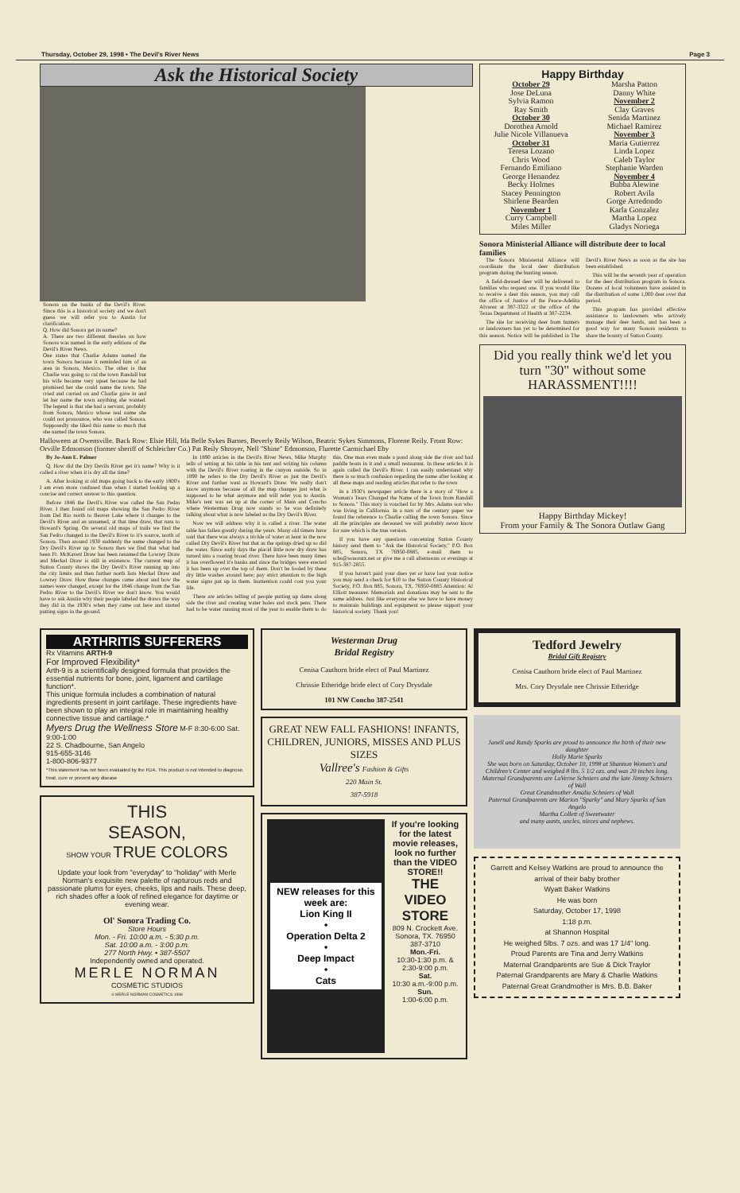Thursday, October 29, 1998 • The Devil's River News Page 3
Ask the Historical Society
Sonora on the banks of the Devil's River. Since this is a historical society and we don't guess we will refer you to Austin for clarification.
Q. How did Sonora get its name?
A. There are two different theories on how Sonora was named in the early editions of the Devil's River News.
One states that Charlie Adams named the town Sonora because it reminded him of an area in Sonora, Mexico. The other is that Charlie was going to cal the town Randall but his wife became very upset because he had promised her she could name the town. She cried and carried on and Charlie gave in and let her name the town anything she wanted. The legend is that she had a servant, probably from Sonora, Mexico whose real name she could not pronounce, who was called Sonora. Supposedly she liked this name so much that she named the town Sonora.
Halloween at Owensville. Back Row: Elsie Hill, Ida Belle Sykes Barnes, Beverly Reily Wilson, Beatric Sykes Simmons, Florene Reily. Front Row: Orville Edmonson (former sheriff of Schleicher Co.) Pat Reily Shroyer, Nell "Shine" Edmonson, Flurette Carmichael Eby
By Jo-Ann E. Palmer
Q. How did the Dry Devils River get it's name? Why is it called a river when it is dry all the time?
A. After looking at old maps going back to the early 1800's I am even more confused than when I started looking up a concise and correct answer to this question.
Before 1846 the Devil's River was called the San Pedro River. I then found old maps showing the San Pedro River from Del Rio north to Beaver Lake where it changes to the Devil's River and an unnamed, at that time draw, that runs to Howard's Spring. On several old maps of trails we find the San Pedro changed to the Devil's River to it's source, north of Sonora. Then around 1930 suddenly the name changed to the Dry Devil's River up to Sonora then we find that what had been Ft. McKavett Draw has been renamed the Lowrey Draw and Meckel Draw is still in existence. The current map of Sutton County shows the Dry Devil's River running up into the city limits and then further north lists Meckel Draw and Lowrey Draw. How these changes came about and how the names were changed, except for the 1846 change from the San Pedro River to the Devil's River we don't know. You would have to ask Austin why their people labeled the draws the way they did in the 1930's when they came out here and started putting signs in the ground.
In 1890 articles in the Devil's River News, Mike Murphy tells of setting at his table in his tent and writing his column with the Devil's River roaring in the canyon outside. So in 1890 he refers to the Dry Devil's River as just the Devil's River and further west as Howard's Draw. We really don't know anymore because of all the map changes just what is supposed to be what anymore and will refer you to Austin. Mike's tent was set up at the corner of Main and Concho where Westerman Drug now stands so he was definitely talking about what is now labeled as the Dry Devil's River.
Now we will address why it is called a river. The water table has fallen greatly during the years. Many old timers have said that there was always a trickle of water at least in the now called Dry Devil's River but that as the springs dried up so did the water. Since early days the placid little now dry draw has turned into a roaring broad river. There have been many times it has overflowed it's banks and since the bridges were erected it has been up over the top of them. Don't be fooled by these dry little washes around here; pay strict attention to the high water signs put up in them. Inattention could cost you your life.
There are articles telling of people putting up dams along side the river and creating water holes and stock pens. There had to be water running most of the year to enable them to do this. One man even made a pond along side the river and had paddle boats in it and a small restaurant. In these articles it is again called the Devil's River. I can easily understand why there is so much confusion regarding the name after looking at all these maps and reading articles that refer to the town
In a 1930's newspaper article there is a story of "How a Woman's Tears Changed the Name of the Town from Randall to Sonora." This story is vouched for by Mrs. Adams son who was living in California. In a turn of the century paper we found the reference to Charlie calling the town Sonora. Since all the principles are deceased we will probably never know for sure which is the true version.
If you have any questions concerning Sutton County history send them to "Ask the Historical Society," P.O. Box 885, Sonora, TX 76950-0885, e-mail them to schs@sonoratx.net or give me a call afternoons or evenings at 915-387-2855.
If you haven't paid your dues yet or have lost your notice you may send a check for $10 to the Sutton County Historical Society, P.O. Box 885, Sonora, TX, 76950-0885 Attention: Al Elliott treasurer. Memorials and donations may be sent to the same address. Just like everyone else we have to have money to maintain buildings and equipment so please support your historical society. Thank you!
Happy Birthday
October 29
Jose DeLuna
Sylvia Ramon
Ray Smith
October 30
Dorothea Arnold
Julie Nicole Villanueva
October 31
Teresa Lozano
Chris Wood
Fernando Emiliano
George Henandez
Becky Holmes
Stacey Pennington
Shirlene Bearden
November 1
Curry Campbell
Miles Miller
Marsha Patton
Danny White
November 2
Clay Graves
Senida Martinez
Michael Ramirez
November 3
Maria Gutierrez
Linda Lopez
Caleb Taylor
Stephanie Warden
November 4
Bubba Alewine
Robert Avila
Gorge Arredondo
Karla Gonzalez
Martha Lopez
Gladys Noriega
Sonora Ministerial Alliance will distribute deer to local families
The Sonora Ministerial Alliance will coordinate the local deer distribution program during the hunting season.
A field-dressed deer will be delivered to families who request one. If you would like to receive a deer this season, you may call the office of Justice of the Peace-Adelita Alvarez at 387-3322 or the office of the Texas Department of Health at 387-2234.
The site for receiving deer from hunters or landowners has yet to be determined for this season. Notice will be published in The Devil's River News as soon as the site has been established.
This will be the seventh year of operation for the deer distribution program in Sonora. Dozens of local volunteers have assisted in the distribution of some 1,000 deer over that period.
This program has provided effective assistance to landowners who actively manage their deer herds, and has been a good way for many Sonora residents to share the bounty of Sutton County.
Did you really think we'd let you turn "30" without some HARASSMENT!!!!
Happy Birthday Mickey!
From your Family & The Sonora Outlaw Gang
ARTHRITIS SUFFERERS
Rx Vitamins ARTH-9
For Improved Flexibility*
Arth-9 is a scientifically designed formula that provides the essential nutrients for bone, joint, ligament and cartilage function*.
This unique formula includes a combination of natural ingredients present in joint cartilage. These ingredients have been shown to play an integral role in maintaining healthy connective tissue and cartilage.*
Myers Drug the Wellness Store M-F 8:30-6:00 Sat. 9:00-1:00
22 S. Chadbourne, San Angelo
915-655-3146
1-800-806-9377
*This statement has not been evaluated by the FDA. This product is not intended to diagnose, treat, cure or prevent any disease
THIS
SEASON,
SHOW YOUR TRUE COLORS
Update your look from "everyday" to "holiday" with Merle Norman's exquisite new palette of rapturous reds and passionate plums for eyes, cheeks, lips and nails. These deep, rich shades offer a look of refined elegance for daytime or evening wear.
Ol' Sonora Trading Co.
Store Hours
Mon. - Fri. 10:00 a.m. - 5:30 p.m.
Sat. 10:00 a.m. - 3:00 p.m.
277 North Hwy. • 387-5507
Independently owned and operated.
MERLE NORMAN
COSMETIC STUDIOS
© MERLE NORMAN COSMETICS 1998
Westerman Drug
Bridal Registry
Cenisa Cauthorn bride elect of Paul Martinez
Chrissie Etheridge bride elect of Cory Drysdale
101 NW Concho 387-2541
GREAT NEW FALL FASHIONS! INFANTS, CHILDREN, JUNIORS, MISSES AND PLUS SIZES
Vallree's Fashion & Gifts
220 Main St.
387-5918
NEW releases for this week are:
Lion King II
•
Operation Delta 2
•
Deep Impact
•
Cats
If you're looking for the latest movie releases, look no further than the VIDEO STORE!!
THE VIDEO STORE
809 N. Crockett Ave. Sonora, TX. 76950 387-3710
Mon.-Fri.
10:30-1:30 p.m. & 2:30-9:00 p.m.
Sat.
10:30 a.m.-9:00 p.m.
Sun.
1:00-6:00 p.m.
Tedford Jewelry
Bridal Gift Registry
Cenisa Cauthorn bride elect of Paul Martinez
Mrs. Cory Drysdale nee Chrissie Etheridge
Janell and Randy Sparks are proud to announce the birth of their new daughter
Holly Marie Sparks
She was born on Saturday, October 10, 1998 at Shannon Women's and Children's Center and weighed 8 lbs. 5 1/2 ozs. and was 20 inches long.
Maternal Grandparents are LaVerne Schniers and the late Jimmy Schniers of Wall
Great Grandmother Amalia Schniers of Wall
Paternal Grandparents are Marion "Sparky" and Mary Sparks of San Angelo
Martha Collett of Sweetwater
and many aunts, uncles, nieces and nephews.
Garrett and Kelsey Watkins are proud to announce the arrival of their baby brother
Wyatt Baker Watkins
He was born
Saturday, October 17, 1998
1:18 p.m.
at Shannon Hospital
He weighed 5lbs. 7 ozs. and was 17 1/4" long.
Proud Parents are Tina and Jerry Watkins
Maternal Grandparents are Sue & Dick Traylor
Paternal Grandparents are Mary & Charlie Watkins
Paternal Great Grandmother is Mrs. B.B. Baker